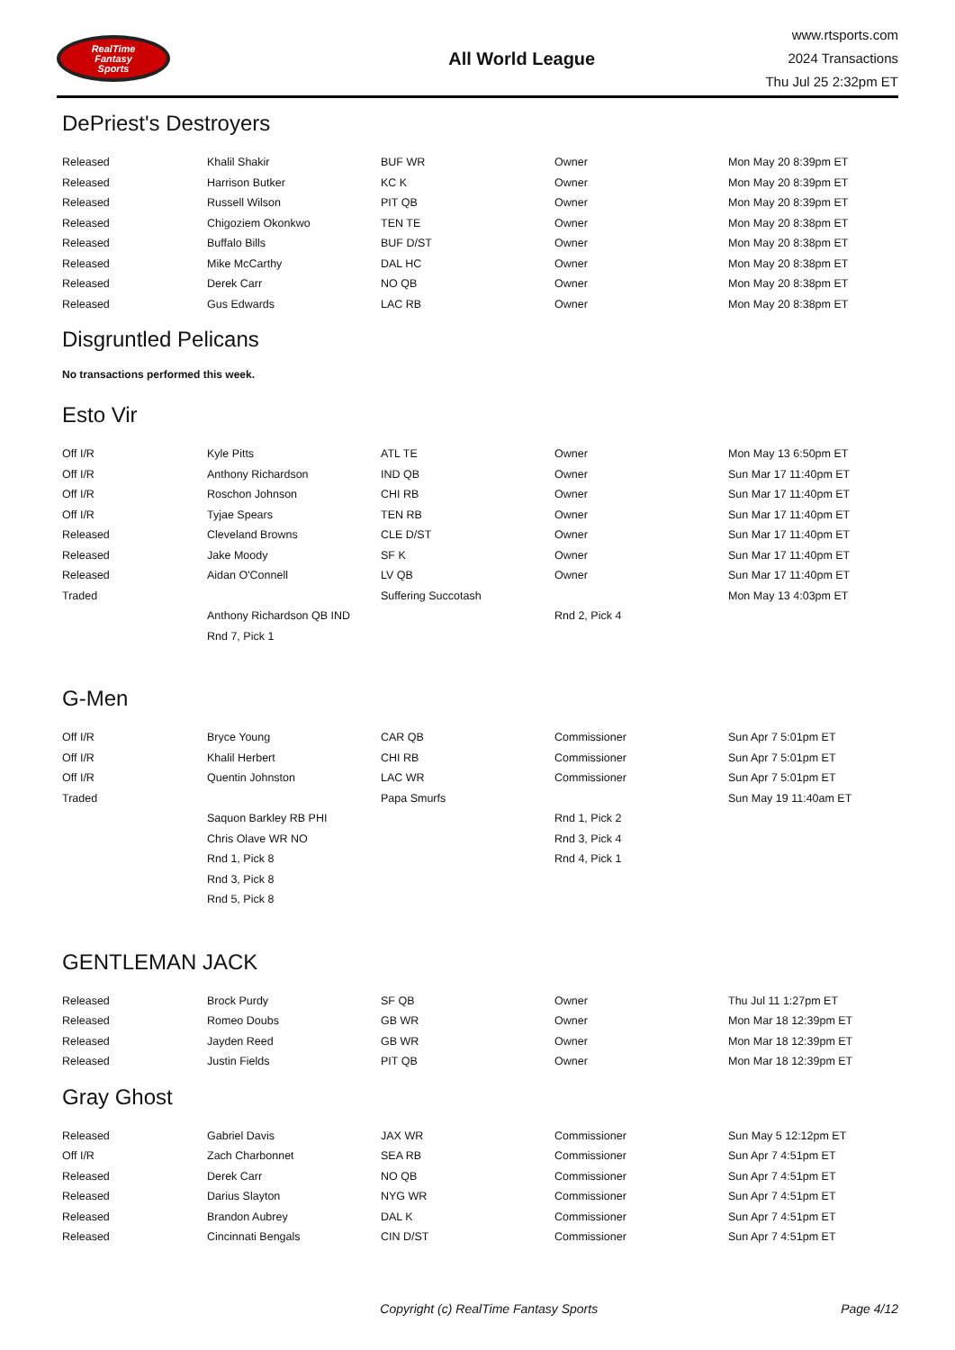RealTime
Fantasy
Sports
All World League
www.rtsports.com
2024 Transactions
Thu Jul 25 2:32pm ET
DePriest's Destroyers
| Released | Khalil Shakir | BUF WR | Owner | Mon May 20 8:39pm ET |
| Released | Harrison Butker | KC K | Owner | Mon May 20 8:39pm ET |
| Released | Russell Wilson | PIT QB | Owner | Mon May 20 8:39pm ET |
| Released | Chigoziem Okonkwo | TEN TE | Owner | Mon May 20 8:38pm ET |
| Released | Buffalo Bills | BUF D/ST | Owner | Mon May 20 8:38pm ET |
| Released | Mike McCarthy | DAL HC | Owner | Mon May 20 8:38pm ET |
| Released | Derek Carr | NO QB | Owner | Mon May 20 8:38pm ET |
| Released | Gus Edwards | LAC RB | Owner | Mon May 20 8:38pm ET |
Disgruntled Pelicans
No transactions performed this week.
Esto Vir
| Off I/R | Kyle Pitts | ATL TE | Owner | Mon May 13 6:50pm ET |
| Off I/R | Anthony Richardson | IND QB | Owner | Sun Mar 17 11:40pm ET |
| Off I/R | Roschon Johnson | CHI RB | Owner | Sun Mar 17 11:40pm ET |
| Off I/R | Tyjae Spears | TEN RB | Owner | Sun Mar 17 11:40pm ET |
| Released | Cleveland Browns | CLE D/ST | Owner | Sun Mar 17 11:40pm ET |
| Released | Jake Moody | SF K | Owner | Sun Mar 17 11:40pm ET |
| Released | Aidan O'Connell | LV QB | Owner | Sun Mar 17 11:40pm ET |
| Traded | | Suffering Succotash | | Mon May 13 4:03pm ET |
| | Anthony Richardson QB IND | | Rnd 2, Pick 4 | |
| | Rnd 7, Pick 1 | | | |
G-Men
| Off I/R | Bryce Young | CAR QB | Commissioner | Sun Apr 7 5:01pm ET |
| Off I/R | Khalil Herbert | CHI RB | Commissioner | Sun Apr 7 5:01pm ET |
| Off I/R | Quentin Johnston | LAC WR | Commissioner | Sun Apr 7 5:01pm ET |
| Traded | | Papa Smurfs | | Sun May 19 11:40am ET |
| | Saquon Barkley RB PHI | | Rnd 1, Pick 2 | |
| | Chris Olave WR NO | | Rnd 3, Pick 4 | |
| | Rnd 1, Pick 8 | | Rnd 4, Pick 1 | |
| | Rnd 3, Pick 8 | | | |
| | Rnd 5, Pick 8 | | | |
GENTLEMAN JACK
| Released | Brock Purdy | SF QB | Owner | Thu Jul 11 1:27pm ET |
| Released | Romeo Doubs | GB WR | Owner | Mon Mar 18 12:39pm ET |
| Released | Jayden Reed | GB WR | Owner | Mon Mar 18 12:39pm ET |
| Released | Justin Fields | PIT QB | Owner | Mon Mar 18 12:39pm ET |
Gray Ghost
| Released | Gabriel Davis | JAX WR | Commissioner | Sun May 5 12:12pm ET |
| Off I/R | Zach Charbonnet | SEA RB | Commissioner | Sun Apr 7 4:51pm ET |
| Released | Derek Carr | NO QB | Commissioner | Sun Apr 7 4:51pm ET |
| Released | Darius Slayton | NYG WR | Commissioner | Sun Apr 7 4:51pm ET |
| Released | Brandon Aubrey | DAL K | Commissioner | Sun Apr 7 4:51pm ET |
| Released | Cincinnati Bengals | CIN D/ST | Commissioner | Sun Apr 7 4:51pm ET |
Copyright (c) RealTime Fantasy Sports Page 4/12